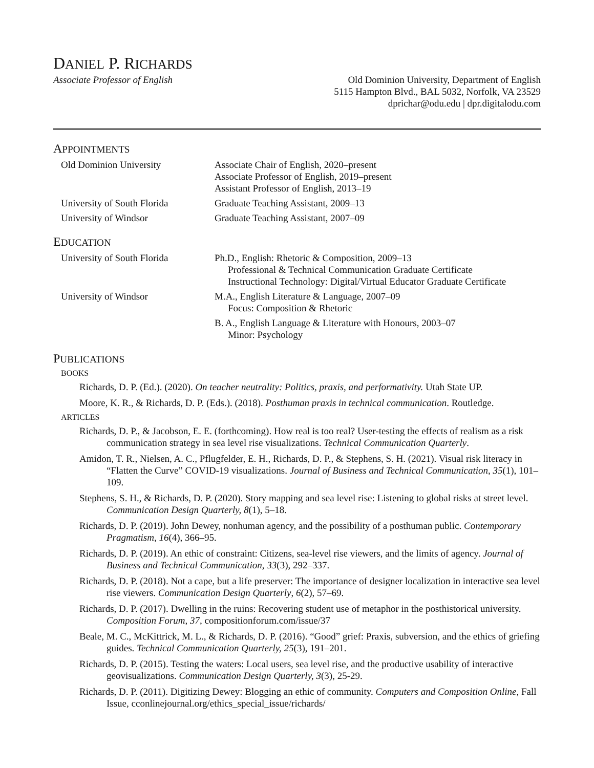DANIEL P. RICHARDS
Associate Professor of English Old Dominion University, Department of English
5115 Hampton Blvd., BAL 5032, Norfolk, VA 23529
dprichar@odu.edu | dpr.digitalodu.com
APPOINTMENTS
Old Dominion University Associate Chair of English, 2020–present
Associate Professor of English, 2019–present
Assistant Professor of English, 2013–19
University of South Florida
Graduate Teaching Assistant, 2009–13
University of Windsor Graduate Teaching Assistant, 2007–09
EDUCATION
University of South Florida
Ph.D., English: Rhetoric & Composition, 2009–13
Professional & Technical Communication Graduate Certificate
Instructional Technology: Digital/Virtual Educator Graduate Certificate
University of Windsor M.A., English Literature & Language, 2007–09
Focus: Composition & Rhetoric
B. A., English Language & Literature with Honours, 2003–07
Minor: Psychology
PUBLICATIONS
BOOKS
Richards, D. P. (Ed.). (2020). On teacher neutrality: Politics, praxis, and performativity. Utah State UP.
Moore, K. R., & Richards, D. P. (Eds.). (2018). Posthuman praxis in technical communication. Routledge.
ARTICLES
Richards, D. P., & Jacobson, E. E. (forthcoming). How real is too real? User-testing the effects of realism as a risk communication strategy in sea level rise visualizations. Technical Communication Quarterly.
Amidon, T. R., Nielsen, A. C., Pflugfelder, E. H., Richards, D. P., & Stephens, S. H. (2021). Visual risk literacy in “Flatten the Curve” COVID-19 visualizations. Journal of Business and Technical Communication, 35(1), 101–109.
Stephens, S. H., & Richards, D. P. (2020). Story mapping and sea level rise: Listening to global risks at street level. Communication Design Quarterly, 8(1), 5–18.
Richards, D. P. (2019). John Dewey, nonhuman agency, and the possibility of a posthuman public. Contemporary Pragmatism, 16(4), 366–95.
Richards, D. P. (2019). An ethic of constraint: Citizens, sea-level rise viewers, and the limits of agency. Journal of Business and Technical Communication, 33(3), 292–337.
Richards, D. P. (2018). Not a cape, but a life preserver: The importance of designer localization in interactive sea level rise viewers. Communication Design Quarterly, 6(2), 57–69.
Richards, D. P. (2017). Dwelling in the ruins: Recovering student use of metaphor in the posthistorical university. Composition Forum, 37, compositionforum.com/issue/37
Beale, M. C., McKittrick, M. L., & Richards, D. P. (2016). “Good” grief: Praxis, subversion, and the ethics of griefing guides. Technical Communication Quarterly, 25(3), 191–201.
Richards, D. P. (2015). Testing the waters: Local users, sea level rise, and the productive usability of interactive geovisualizations. Communication Design Quarterly, 3(3), 25-29.
Richards, D. P. (2011). Digitizing Dewey: Blogging an ethic of community. Computers and Composition Online, Fall Issue, cconlinejournal.org/ethics_special_issue/richards/